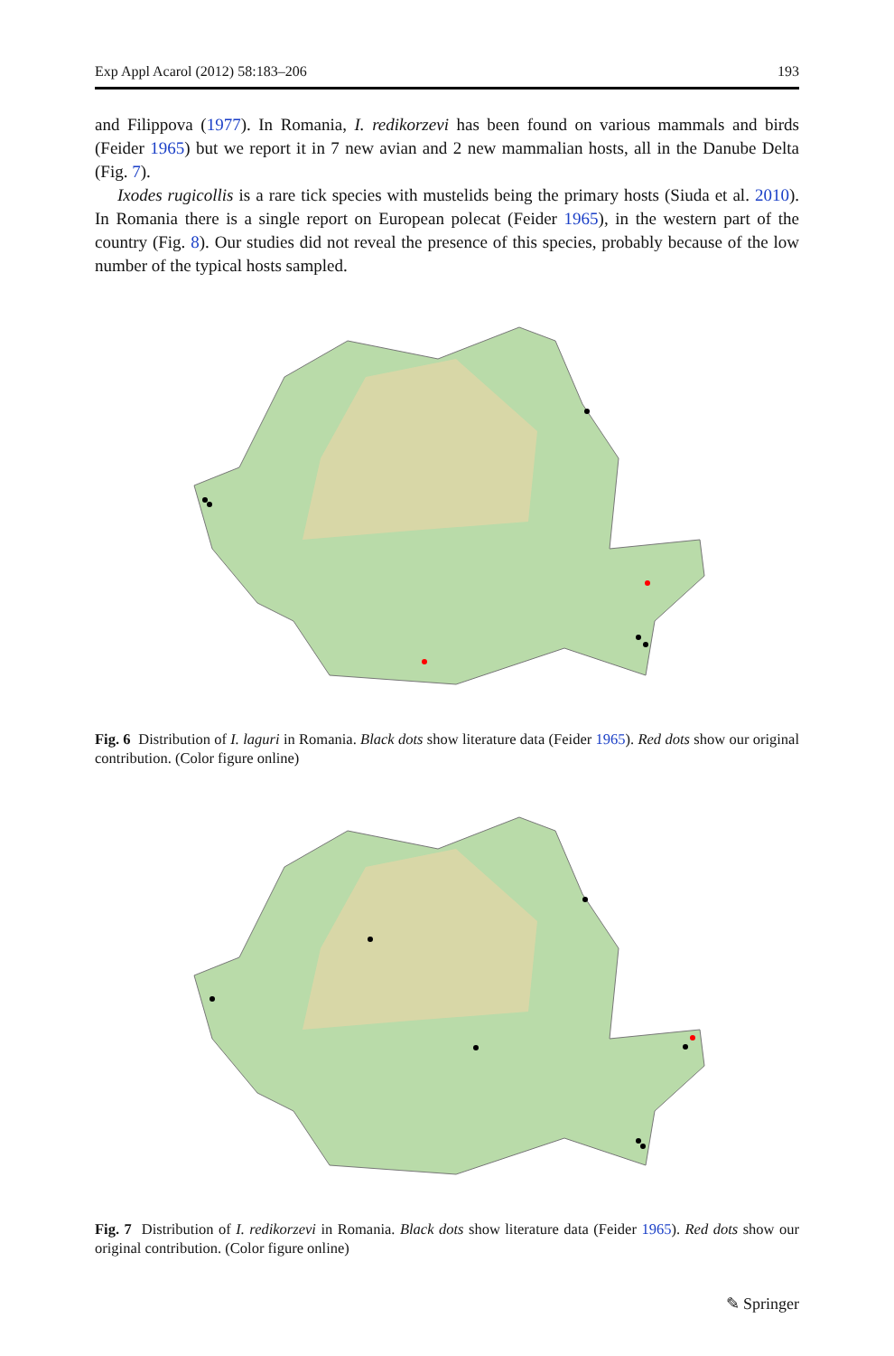Exp Appl Acarol (2012) 58:183–206 193
and Filippova (1977). In Romania, I. redikorzevi has been found on various mammals and birds (Feider 1965) but we report it in 7 new avian and 2 new mammalian hosts, all in the Danube Delta (Fig. 7).
Ixodes rugicollis is a rare tick species with mustelids being the primary hosts (Siuda et al. 2010). In Romania there is a single report on European polecat (Feider 1965), in the western part of the country (Fig. 8). Our studies did not reveal the presence of this species, probably because of the low number of the typical hosts sampled.
Fig. 6 Distribution of I. laguri in Romania. Black dots show literature data (Feider 1965). Red dots show our original contribution. (Color figure online)
Fig. 7 Distribution of I. redikorzevi in Romania. Black dots show literature data (Feider 1965). Red dots show our original contribution. (Color figure online)
✎ Springer